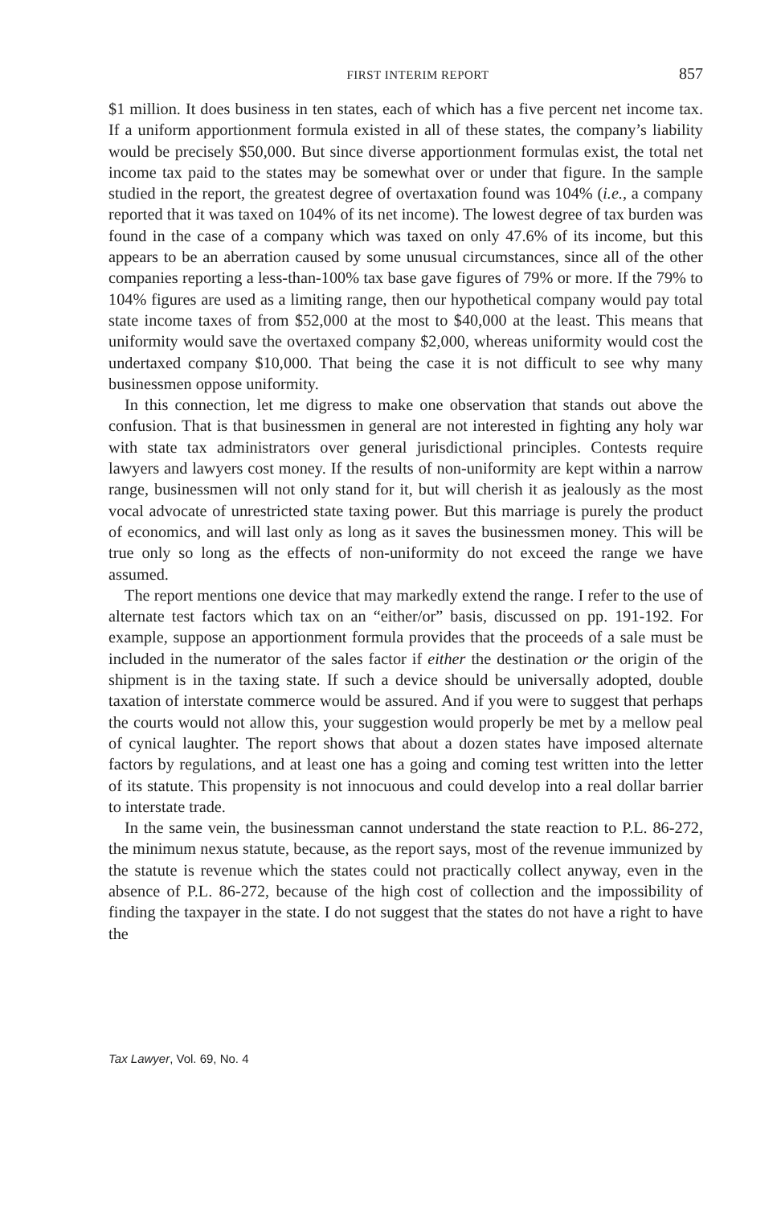FIRST INTERIM REPORT 857
$1 million. It does business in ten states, each of which has a five percent net income tax. If a uniform apportionment formula existed in all of these states, the company’s liability would be precisely $50,000. But since diverse apportionment formulas exist, the total net income tax paid to the states may be somewhat over or under that figure. In the sample studied in the report, the greatest degree of overtaxation found was 104% (i.e., a company reported that it was taxed on 104% of its net income). The lowest degree of tax burden was found in the case of a company which was taxed on only 47.6% of its income, but this appears to be an aberration caused by some unusual circumstances, since all of the other companies reporting a less-than-100% tax base gave figures of 79% or more. If the 79% to 104% figures are used as a limiting range, then our hypothetical company would pay total state income taxes of from $52,000 at the most to $40,000 at the least. This means that uniformity would save the overtaxed company $2,000, whereas uniformity would cost the undertaxed company $10,000. That being the case it is not difficult to see why many businessmen oppose uniformity.
In this connection, let me digress to make one observation that stands out above the confusion. That is that businessmen in general are not interested in fighting any holy war with state tax administrators over general jurisdictional principles. Contests require lawyers and lawyers cost money. If the results of non-uniformity are kept within a narrow range, businessmen will not only stand for it, but will cherish it as jealously as the most vocal advocate of unrestricted state taxing power. But this marriage is purely the product of economics, and will last only as long as it saves the businessmen money. This will be true only so long as the effects of non-uniformity do not exceed the range we have assumed.
The report mentions one device that may markedly extend the range. I refer to the use of alternate test factors which tax on an “either/or” basis, discussed on pp. 191-192. For example, suppose an apportionment formula provides that the proceeds of a sale must be included in the numerator of the sales factor if either the destination or the origin of the shipment is in the taxing state. If such a device should be universally adopted, double taxation of interstate commerce would be assured. And if you were to suggest that perhaps the courts would not allow this, your suggestion would properly be met by a mellow peal of cynical laughter. The report shows that about a dozen states have imposed alternate factors by regulations, and at least one has a going and coming test written into the letter of its statute. This propensity is not innocuous and could develop into a real dollar barrier to interstate trade.
In the same vein, the businessman cannot understand the state reaction to P.L. 86-272, the minimum nexus statute, because, as the report says, most of the revenue immunized by the statute is revenue which the states could not practically collect anyway, even in the absence of P.L. 86-272, because of the high cost of collection and the impossibility of finding the taxpayer in the state. I do not suggest that the states do not have a right to have the
Tax Lawyer, Vol. 69, No. 4